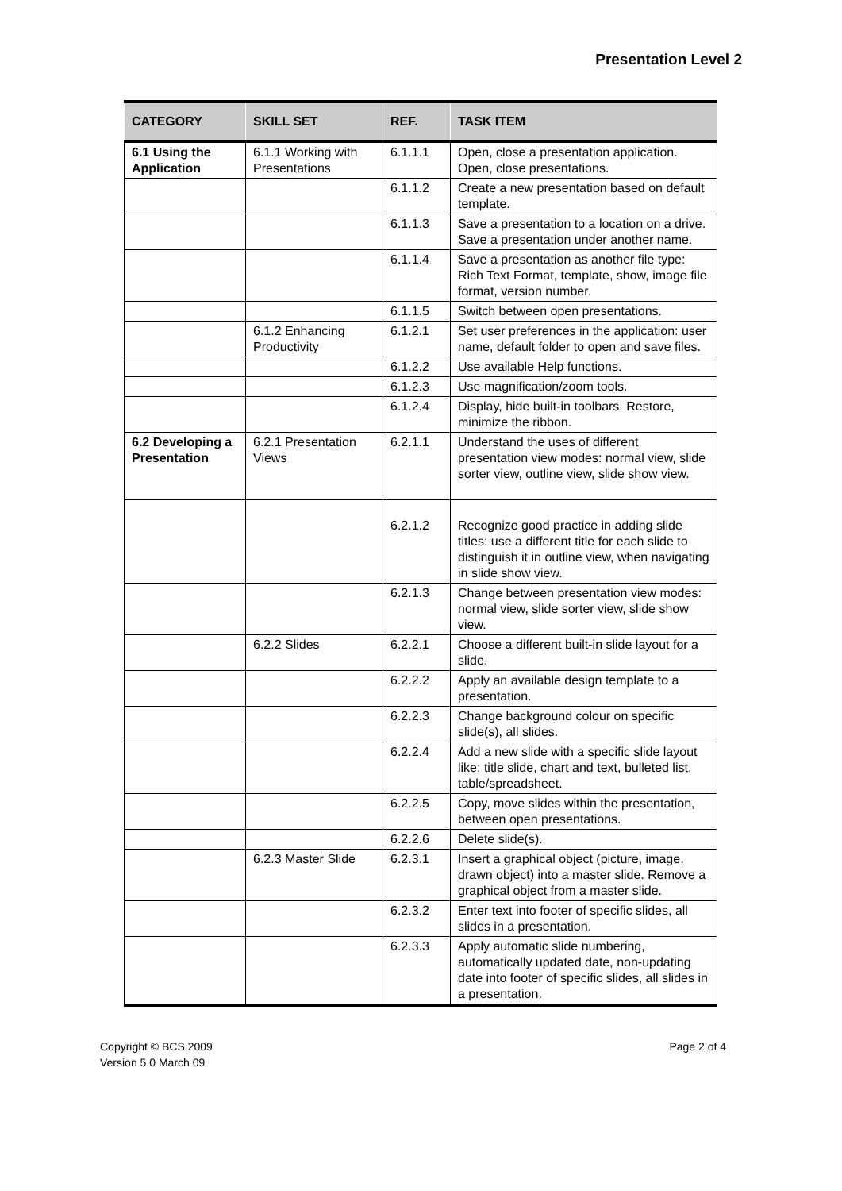Presentation Level 2
| CATEGORY | SKILL SET | REF. | TASK ITEM |
| --- | --- | --- | --- |
| 6.1 Using the Application | 6.1.1 Working with Presentations | 6.1.1.1 | Open, close a presentation application. Open, close presentations. |
| | | 6.1.1.2 | Create a new presentation based on default template. |
| | | 6.1.1.3 | Save a presentation to a location on a drive. Save a presentation under another name. |
| | | 6.1.1.4 | Save a presentation as another file type: Rich Text Format, template, show, image file format, version number. |
| | | 6.1.1.5 | Switch between open presentations. |
| | 6.1.2 Enhancing Productivity | 6.1.2.1 | Set user preferences in the application: user name, default folder to open and save files. |
| | | 6.1.2.2 | Use available Help functions. |
| | | 6.1.2.3 | Use magnification/zoom tools. |
| | | 6.1.2.4 | Display, hide built-in toolbars. Restore, minimize the ribbon. |
| 6.2 Developing a Presentation | 6.2.1 Presentation Views | 6.2.1.1 | Understand the uses of different presentation view modes: normal view, slide sorter view, outline view, slide show view. |
| | | 6.2.1.2 | Recognize good practice in adding slide titles: use a different title for each slide to distinguish it in outline view, when navigating in slide show view. |
| | | 6.2.1.3 | Change between presentation view modes: normal view, slide sorter view, slide show view. |
| | 6.2.2 Slides | 6.2.2.1 | Choose a different built-in slide layout for a slide. |
| | | 6.2.2.2 | Apply an available design template to a presentation. |
| | | 6.2.2.3 | Change background colour on specific slide(s), all slides. |
| | | 6.2.2.4 | Add a new slide with a specific slide layout like: title slide, chart and text, bulleted list, table/spreadsheet. |
| | | 6.2.2.5 | Copy, move slides within the presentation, between open presentations. |
| | | 6.2.2.6 | Delete slide(s). |
| | 6.2.3 Master Slide | 6.2.3.1 | Insert a graphical object (picture, image, drawn object) into a master slide. Remove a graphical object from a master slide. |
| | | 6.2.3.2 | Enter text into footer of specific slides, all slides in a presentation. |
| | | 6.2.3.3 | Apply automatic slide numbering, automatically updated date, non-updating date into footer of specific slides, all slides in a presentation. |
Copyright © BCS 2009
Version 5.0 March 09
Page 2 of 4